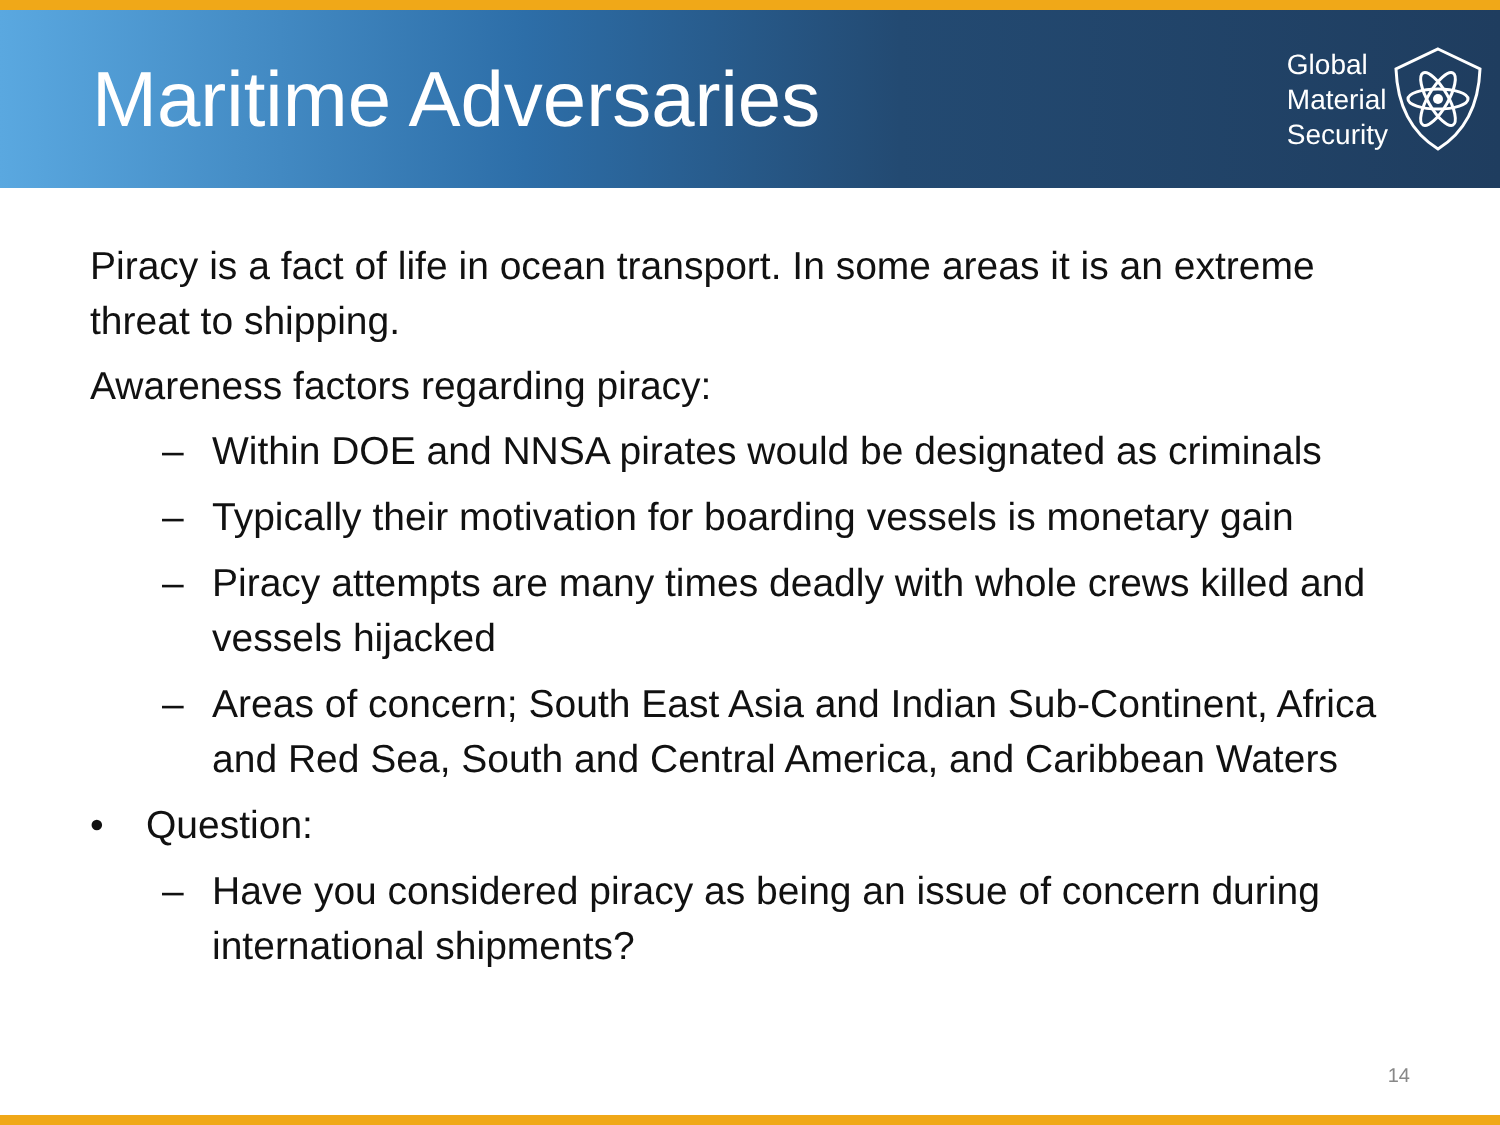Maritime Adversaries
Global
Material
Security
Piracy is a fact of life in ocean transport. In some areas it is an extreme threat to shipping.
Awareness factors regarding piracy:
– Within DOE and NNSA pirates would be designated as criminals
– Typically their motivation for boarding vessels is monetary gain
– Piracy attempts are many times deadly with whole crews killed and vessels hijacked
– Areas of concern; South East Asia and Indian Sub-Continent, Africa and Red Sea, South and Central America, and Caribbean Waters
• Question:
– Have you considered piracy as being an issue of concern during international shipments?
14